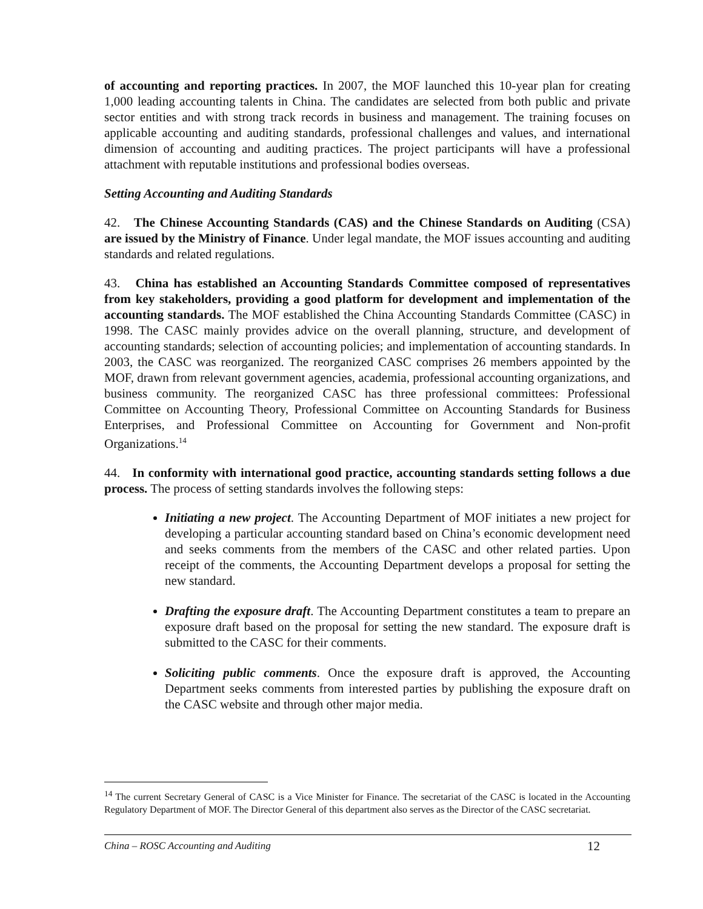of accounting and reporting practices. In 2007, the MOF launched this 10-year plan for creating 1,000 leading accounting talents in China. The candidates are selected from both public and private sector entities and with strong track records in business and management. The training focuses on applicable accounting and auditing standards, professional challenges and values, and international dimension of accounting and auditing practices. The project participants will have a professional attachment with reputable institutions and professional bodies overseas.
Setting Accounting and Auditing Standards
42. The Chinese Accounting Standards (CAS) and the Chinese Standards on Auditing (CSA) are issued by the Ministry of Finance. Under legal mandate, the MOF issues accounting and auditing standards and related regulations.
43. China has established an Accounting Standards Committee composed of representatives from key stakeholders, providing a good platform for development and implementation of the accounting standards. The MOF established the China Accounting Standards Committee (CASC) in 1998. The CASC mainly provides advice on the overall planning, structure, and development of accounting standards; selection of accounting policies; and implementation of accounting standards. In 2003, the CASC was reorganized. The reorganized CASC comprises 26 members appointed by the MOF, drawn from relevant government agencies, academia, professional accounting organizations, and business community. The reorganized CASC has three professional committees: Professional Committee on Accounting Theory, Professional Committee on Accounting Standards for Business Enterprises, and Professional Committee on Accounting for Government and Non-profit Organizations.<sup>14</sup>
44. In conformity with international good practice, accounting standards setting follows a due process. The process of setting standards involves the following steps:
Initiating a new project. The Accounting Department of MOF initiates a new project for developing a particular accounting standard based on China’s economic development need and seeks comments from the members of the CASC and other related parties. Upon receipt of the comments, the Accounting Department develops a proposal for setting the new standard.
Drafting the exposure draft. The Accounting Department constitutes a team to prepare an exposure draft based on the proposal for setting the new standard. The exposure draft is submitted to the CASC for their comments.
Soliciting public comments. Once the exposure draft is approved, the Accounting Department seeks comments from interested parties by publishing the exposure draft on the CASC website and through other major media.
<sup>14</sup> The current Secretary General of CASC is a Vice Minister for Finance. The secretariat of the CASC is located in the Accounting Regulatory Department of MOF. The Director General of this department also serves as the Director of the CASC secretariat.
China – ROSC Accounting and Auditing 12